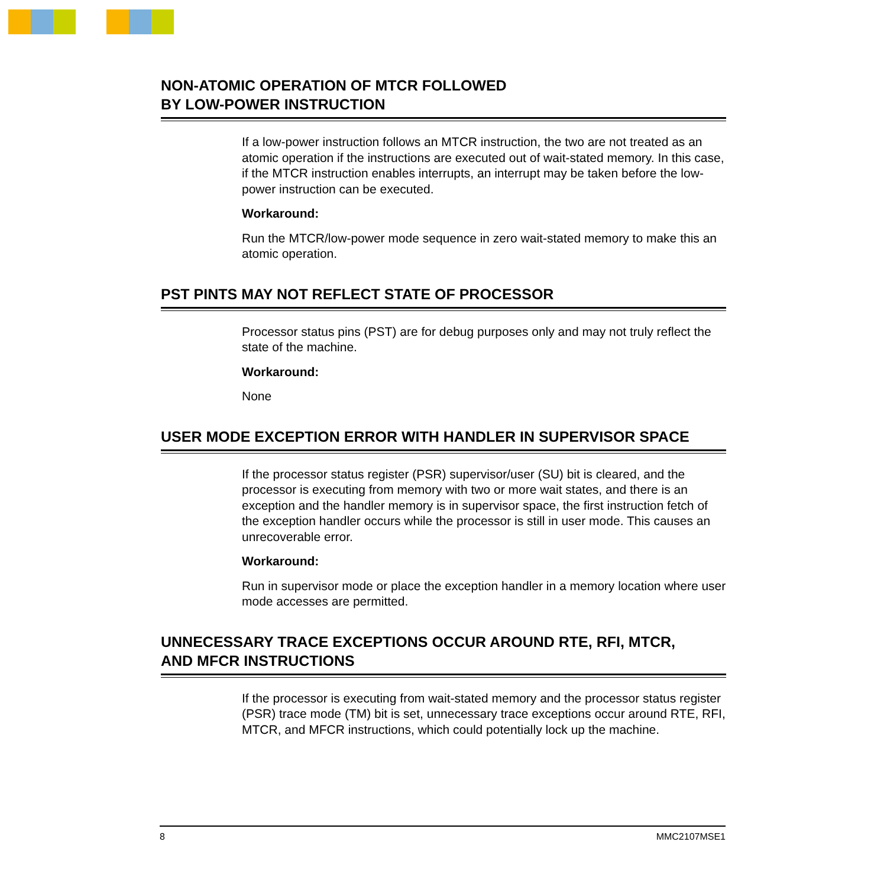NON-ATOMIC OPERATION OF MTCR FOLLOWED
BY LOW-POWER INSTRUCTION
If a low-power instruction follows an MTCR instruction, the two are not treated as an atomic operation if the instructions are executed out of wait-stated memory. In this case, if the MTCR instruction enables interrupts, an interrupt may be taken before the low-power instruction can be executed.
Workaround:
Run the MTCR/low-power mode sequence in zero wait-stated memory to make this an atomic operation.
PST PINTS MAY NOT REFLECT STATE OF PROCESSOR
Processor status pins (PST) are for debug purposes only and may not truly reflect the state of the machine.
Workaround:
None
USER MODE EXCEPTION ERROR WITH HANDLER IN SUPERVISOR SPACE
If the processor status register (PSR) supervisor/user (SU) bit is cleared, and the processor is executing from memory with two or more wait states, and there is an exception and the handler memory is in supervisor space, the first instruction fetch of the exception handler occurs while the processor is still in user mode. This causes an unrecoverable error.
Workaround:
Run in supervisor mode or place the exception handler in a memory location where user mode accesses are permitted.
UNNECESSARY TRACE EXCEPTIONS OCCUR AROUND RTE, RFI, MTCR,
AND MFCR INSTRUCTIONS
If the processor is executing from wait-stated memory and the processor status register (PSR) trace mode (TM) bit is set, unnecessary trace exceptions occur around RTE, RFI, MTCR, and MFCR instructions, which could potentially lock up the machine.
8 MMC2107MSE1